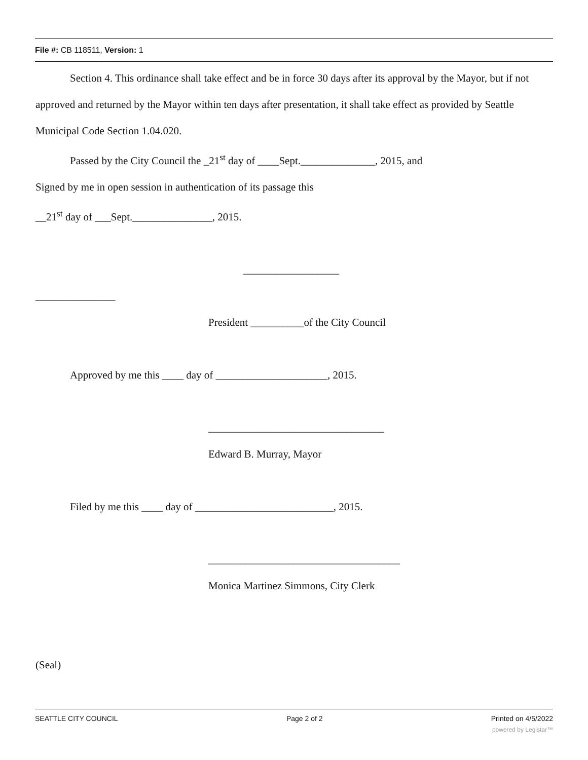File #: CB 118511, Version: 1
Section 4. This ordinance shall take effect and be in force 30 days after its approval by the Mayor, but if not approved and returned by the Mayor within ten days after presentation, it shall take effect as provided by Seattle Municipal Code Section 1.04.020.
Passed by the City Council the _21<sup>st</sup> day of ____Sept.______________, 2015, and
Signed by me in open session in authentication of its passage this
__21<sup>st</sup> day of ___Sept._______________, 2015.
__________________
_______________
President __________of the City Council
Approved by me this ____ day of _____________________, 2015.
_________________________________
Edward B. Murray, Mayor
Filed by me this ____ day of __________________________, 2015.
____________________________________
Monica Martinez Simmons, City Clerk
(Seal)
SEATTLE CITY COUNCIL Page 2 of 2 Printed on 4/5/2022
powered by Legistar™